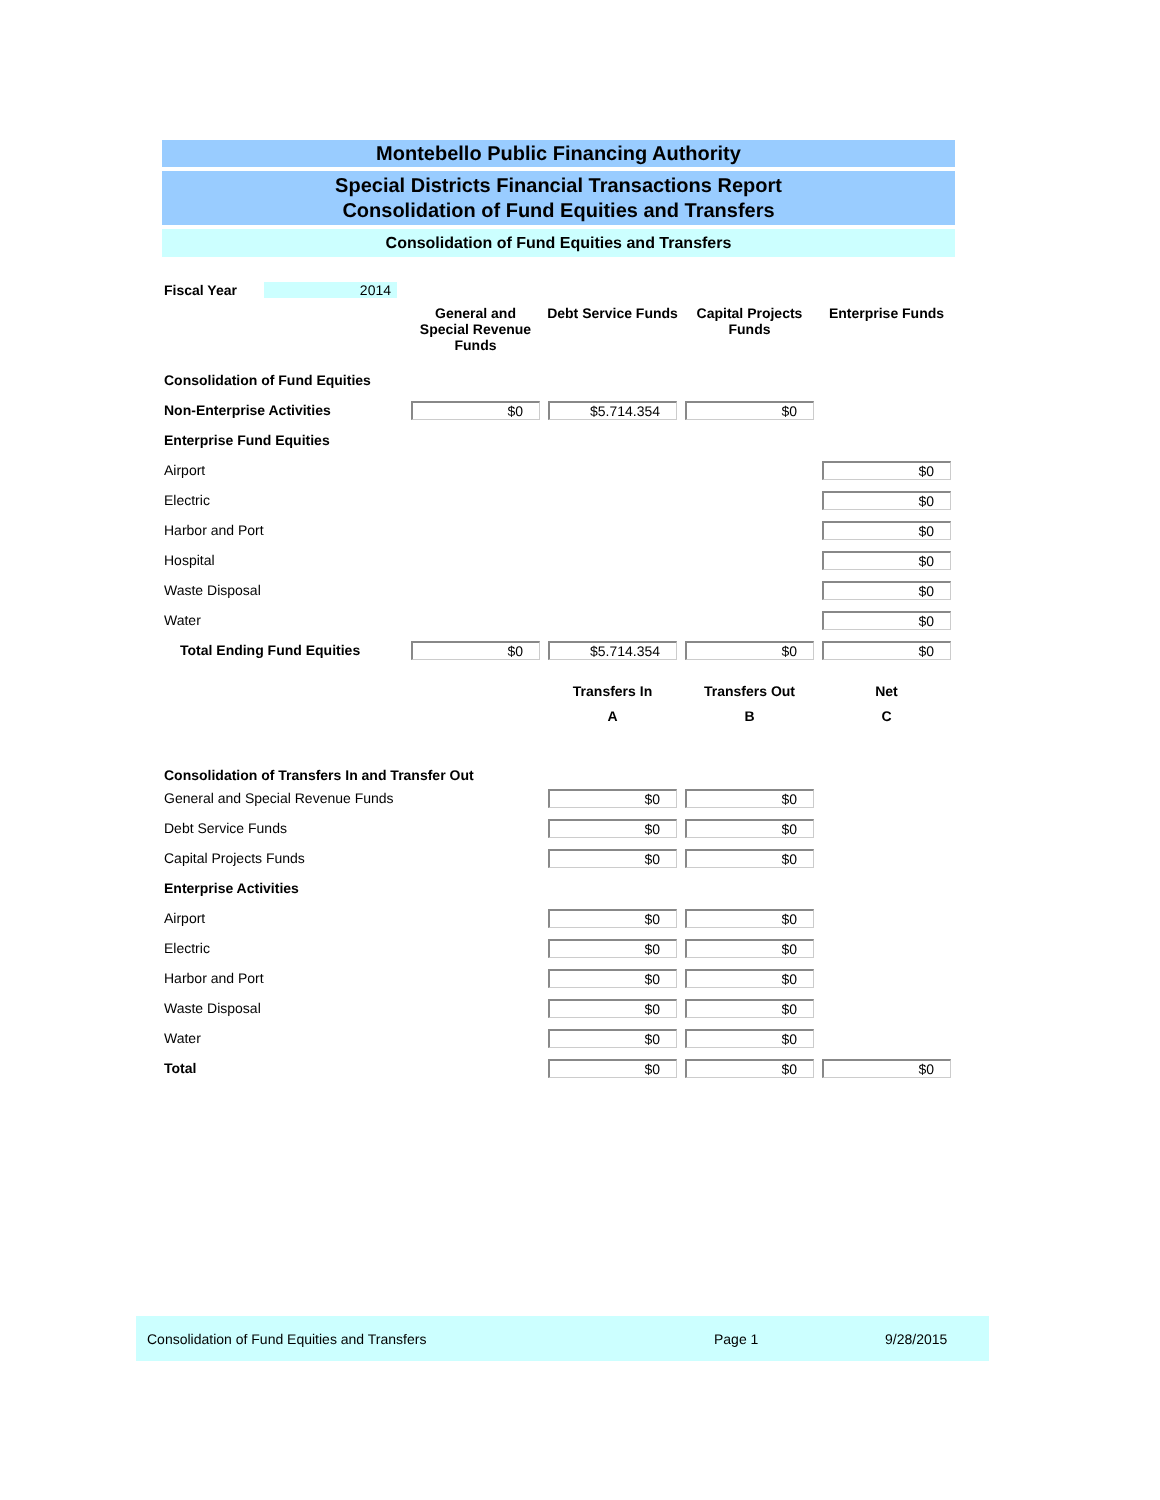Montebello Public Financing Authority
Special Districts Financial Transactions Report
Consolidation of Fund Equities and Transfers
Consolidation of Fund Equities and Transfers
| Fiscal Year | 2014 | | | | |
| | | General and Special Revenue Funds | Debt Service Funds | Capital Projects Funds | Enterprise Funds |
| Consolidation of Fund Equities | | | | | |
| Non-Enterprise Activities | | $0 | $5.714.354 | $0 | |
| Enterprise Fund Equities | | | | | |
| Airport | | | | | $0 |
| Electric | | | | | $0 |
| Harbor and Port | | | | | $0 |
| Hospital | | | | | $0 |
| Waste Disposal | | | | | $0 |
| Water | | | | | $0 |
| Total Ending Fund Equities | | $0 | $5.714.354 | $0 | $0 |
| | | | Transfers In | Transfers Out | Net |
| | | | A | B | C |
| Consolidation of Transfers In and Transfer Out | | | | | |
| General and Special Revenue Funds | | | $0 | $0 | |
| Debt Service Funds | | | $0 | $0 | |
| Capital Projects Funds | | | $0 | $0 | |
| Enterprise Activities | | | | | |
| Airport | | | $0 | $0 | |
| Electric | | | $0 | $0 | |
| Harbor and Port | | | $0 | $0 | |
| Waste Disposal | | | $0 | $0 | |
| Water | | | $0 | $0 | |
| Total | | | $0 | $0 | $0 |
Consolidation of Fund Equities and Transfers Page 1 9/28/2015